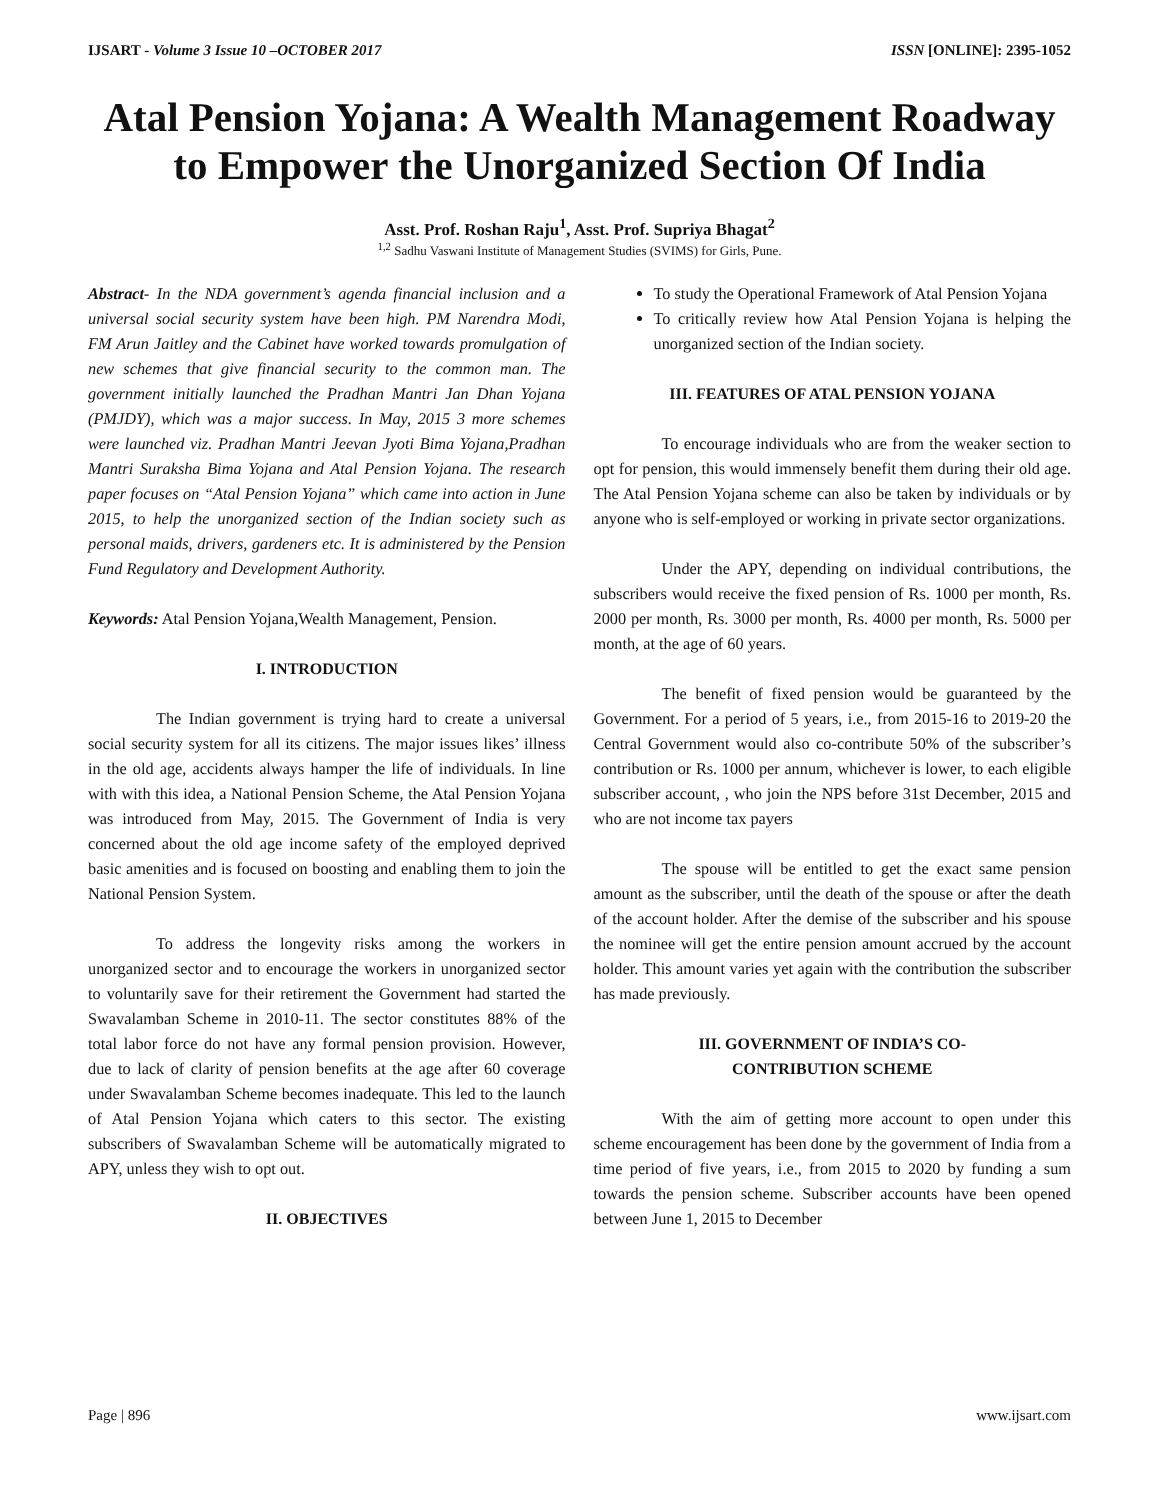IJSART - Volume 3 Issue 10 –OCTOBER 2017 ISSN [ONLINE]: 2395-1052
Atal Pension Yojana: A Wealth Management Roadway to Empower the Unorganized Section Of India
Asst. Prof. Roshan Raju<sup>1</sup>, Asst. Prof. Supriya Bhagat<sup>2</sup>
<sup>1,2</sup> Sadhu Vaswani Institute of Management Studies (SVIMS) for Girls, Pune.
Abstract- In the NDA government’s agenda financial inclusion and a universal social security system have been high. PM Narendra Modi, FM Arun Jaitley and the Cabinet have worked towards promulgation of new schemes that give financial security to the common man. The government initially launched the Pradhan Mantri Jan Dhan Yojana (PMJDY), which was a major success. In May, 2015 3 more schemes were launched viz. Pradhan Mantri Jeevan Jyoti Bima Yojana,Pradhan Mantri Suraksha Bima Yojana and Atal Pension Yojana. The research paper focuses on “Atal Pension Yojana” which came into action in June 2015, to help the unorganized section of the Indian society such as personal maids, drivers, gardeners etc. It is administered by the Pension Fund Regulatory and Development Authority.
Keywords: Atal Pension Yojana,Wealth Management, Pension.
I. INTRODUCTION
The Indian government is trying hard to create a universal social security system for all its citizens. The major issues likes’ illness in the old age, accidents always hamper the life of individuals. In line with with this idea, a National Pension Scheme, the Atal Pension Yojana was introduced from May, 2015. The Government of India is very concerned about the old age income safety of the employed deprived basic amenities and is focused on boosting and enabling them to join the National Pension System.
To address the longevity risks among the workers in unorganized sector and to encourage the workers in unorganized sector to voluntarily save for their retirement the Government had started the Swavalamban Scheme in 2010-11. The sector constitutes 88% of the total labor force do not have any formal pension provision. However, due to lack of clarity of pension benefits at the age after 60 coverage under Swavalamban Scheme becomes inadequate. This led to the launch of Atal Pension Yojana which caters to this sector. The existing subscribers of Swavalamban Scheme will be automatically migrated to APY, unless they wish to opt out.
II. OBJECTIVES
To study the Operational Framework of Atal Pension Yojana
To critically review how Atal Pension Yojana is helping the unorganized section of the Indian society.
III. FEATURES OF ATAL PENSION YOJANA
To encourage individuals who are from the weaker section to opt for pension, this would immensely benefit them during their old age. The Atal Pension Yojana scheme can also be taken by individuals or by anyone who is self-employed or working in private sector organizations.
Under the APY, depending on individual contributions, the subscribers would receive the fixed pension of Rs. 1000 per month, Rs. 2000 per month, Rs. 3000 per month, Rs. 4000 per month, Rs. 5000 per month, at the age of 60 years.
The benefit of fixed pension would be guaranteed by the Government. For a period of 5 years, i.e., from 2015-16 to 2019-20 the Central Government would also co-contribute 50% of the subscriber’s contribution or Rs. 1000 per annum, whichever is lower, to each eligible subscriber account, , who join the NPS before 31st December, 2015 and who are not income tax payers
The spouse will be entitled to get the exact same pension amount as the subscriber, until the death of the spouse or after the death of the account holder. After the demise of the subscriber and his spouse the nominee will get the entire pension amount accrued by the account holder. This amount varies yet again with the contribution the subscriber has made previously.
III. GOVERNMENT OF INDIA’S CO-
CONTRIBUTION SCHEME
With the aim of getting more account to open under this scheme encouragement has been done by the government of India from a time period of five years, i.e., from 2015 to 2020 by funding a sum towards the pension scheme. Subscriber accounts have been opened between June 1, 2015 to December
Page | 896 www.ijsart.com